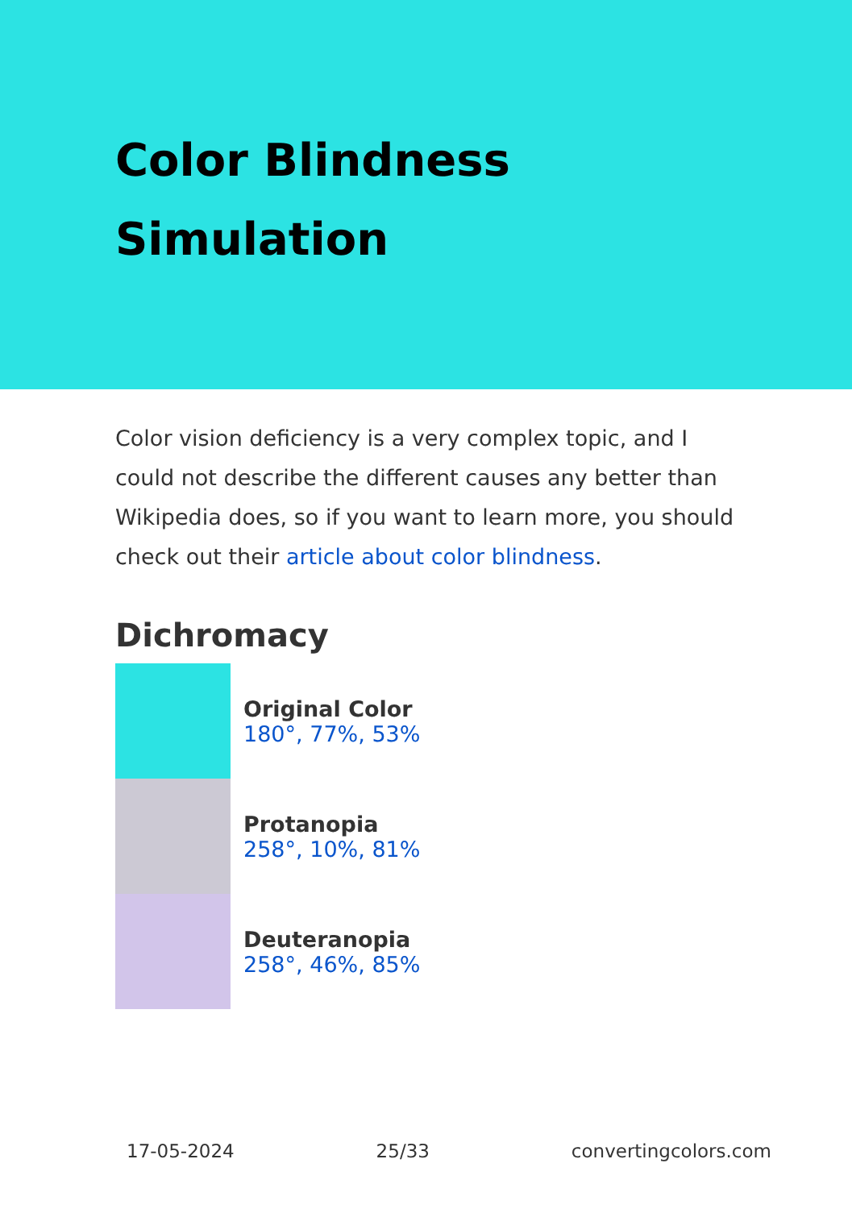Color Blindness
Simulation
Color vision deficiency is a very complex topic, and I could not describe the different causes any better than Wikipedia does, so if you want to learn more, you should check out their article about color blindness.
Dichromacy
Original Color
180°, 77%, 53%
Protanopia
258°, 10%, 81%
Deuteranopia
258°, 46%, 85%
17-05-2024 25/33 convertingcolors.com